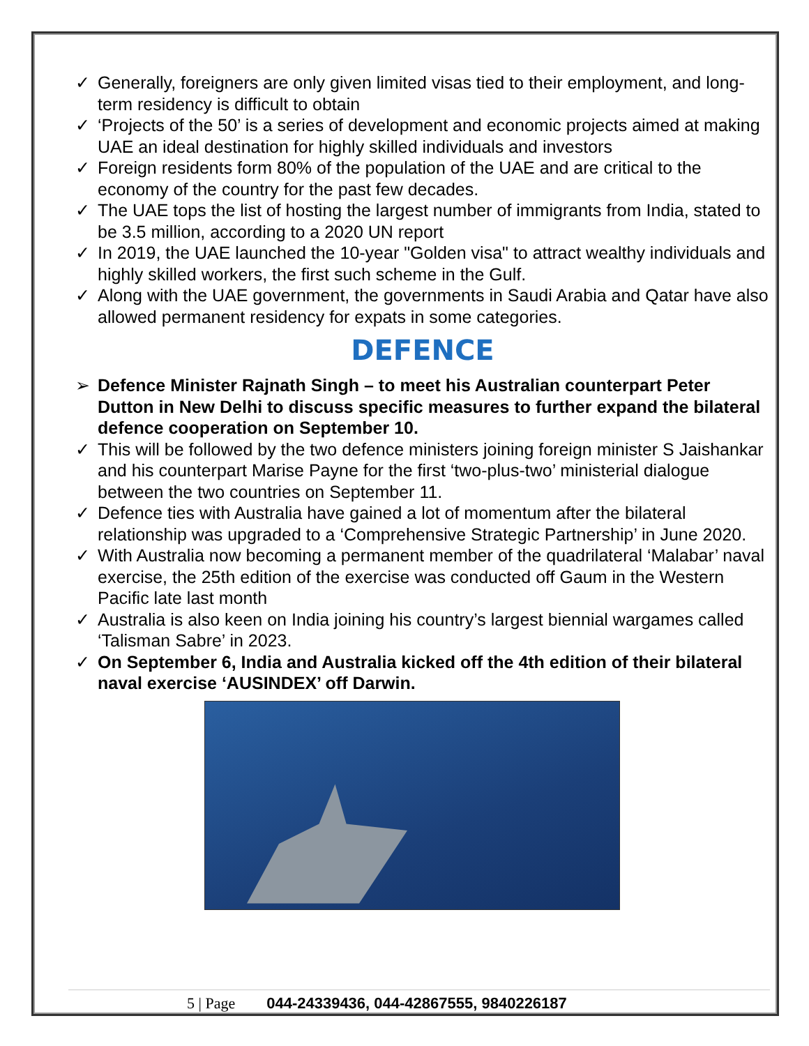✓ Generally, foreigners are only given limited visas tied to their employment, and long-term residency is difficult to obtain
✓ ‘Projects of the 50’ is a series of development and economic projects aimed at making UAE an ideal destination for highly skilled individuals and investors
✓ Foreign residents form 80% of the population of the UAE and are critical to the economy of the country for the past few decades.
✓ The UAE tops the list of hosting the largest number of immigrants from India, stated to be 3.5 million, according to a 2020 UN report
✓ In 2019, the UAE launched the 10-year "Golden visa" to attract wealthy individuals and highly skilled workers, the first such scheme in the Gulf.
✓ Along with the UAE government, the governments in Saudi Arabia and Qatar have also allowed permanent residency for expats in some categories.
DEFENCE
➢ Defence Minister Rajnath Singh – to meet his Australian counterpart Peter Dutton in New Delhi to discuss specific measures to further expand the bilateral defence cooperation on September 10.
✓ This will be followed by the two defence ministers joining foreign minister S Jaishankar and his counterpart Marise Payne for the first ‘two-plus-two’ ministerial dialogue between the two countries on September 11.
✓ Defence ties with Australia have gained a lot of momentum after the bilateral relationship was upgraded to a ‘Comprehensive Strategic Partnership’ in June 2020.
✓ With Australia now becoming a permanent member of the quadrilateral ‘Malabar’ naval exercise, the 25th edition of the exercise was conducted off Gaum in the Western Pacific late last month
✓ Australia is also keen on India joining his country’s largest biennial wargames called ‘Talisman Sabre’ in 2023.
✓ On September 6, India and Australia kicked off the 4th edition of their bilateral naval exercise ‘AUSINDEX’ off Darwin.
5 | Page 044-24339436, 044-42867555, 9840226187